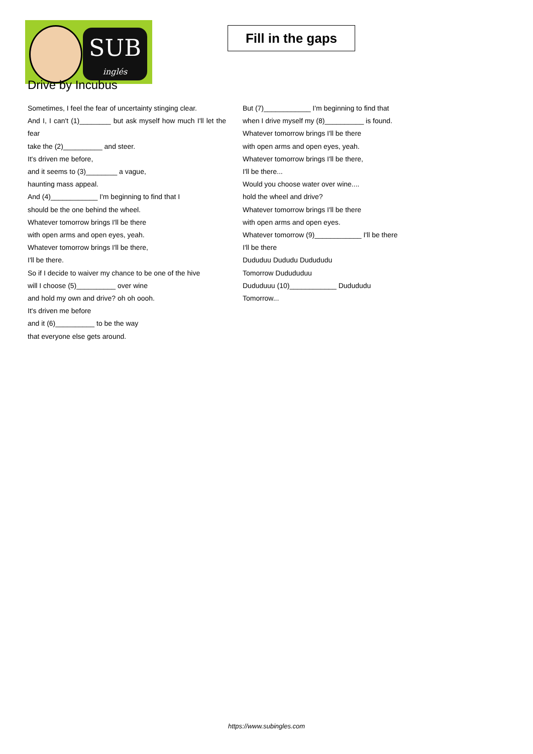SUB
inglés
Fill in the gaps
Drive by Incubus
Sometimes, I feel the fear of uncertainty stinging clear.
And I, I can't (1)________ but ask myself how much I'll let the fear
take the (2)__________ and steer.
It's driven me before,
and it seems to (3)________ a vague,
haunting mass appeal.
And (4)____________ I'm beginning to find that I
should be the one behind the wheel.
Whatever tomorrow brings I'll be there
with open arms and open eyes, yeah.
Whatever tomorrow brings I'll be there,
I'll be there.
So if I decide to waiver my chance to be one of the hive
will I choose (5)__________ over wine
and hold my own and drive? oh oh oooh.
It's driven me before
and it (6)__________ to be the way
that everyone else gets around.
But (7)____________ I'm beginning to find that
when I drive myself my (8)__________ is found.
Whatever tomorrow brings I'll be there
with open arms and open eyes, yeah.
Whatever tomorrow brings I'll be there,
I'll be there...
Would you choose water over wine....
hold the wheel and drive?
Whatever tomorrow brings I'll be there
with open arms and open eyes.
Whatever tomorrow (9)____________ I'll be there
I'll be there
Dududuu Dududu Dudududu
Tomorrow Dudududuu
Dududuuu (10)____________ Dudududu
Tomorrow...
https://www.subingles.com